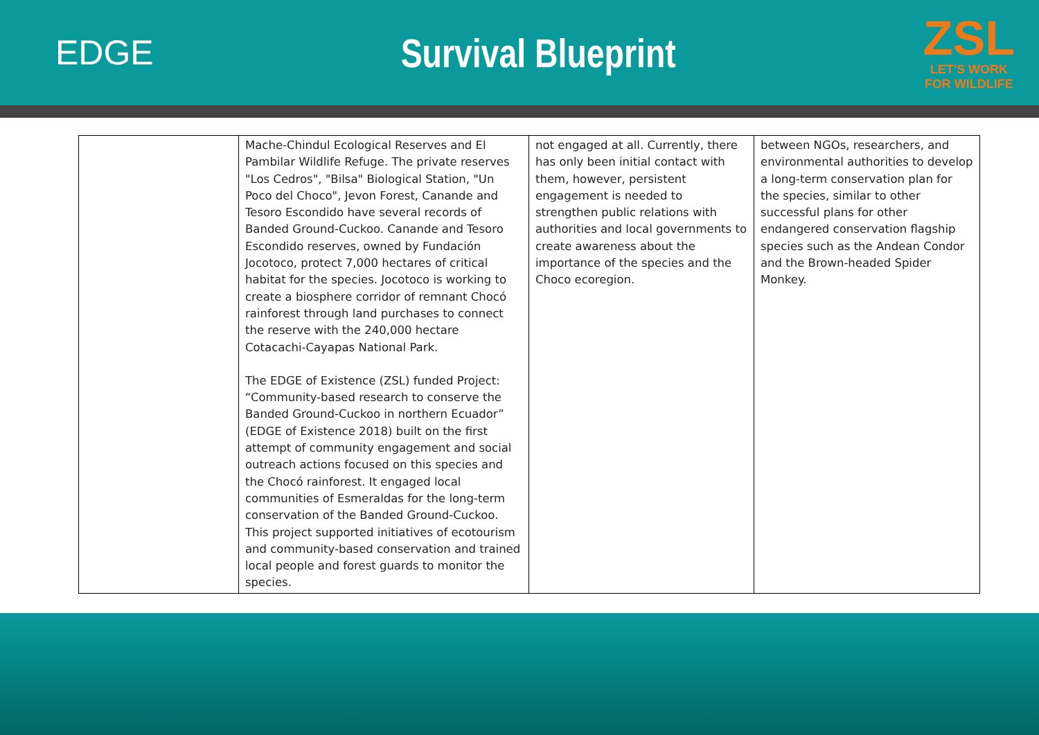EDGE
Survival Blueprint
ZSL
LET'S WORK
FOR WILDLIFE
| | Mache-Chindul Ecological Reserves and El Pambilar Wildlife Refuge. The private reserves "Los Cedros", "Bilsa" Biological Station, "Un Poco del Choco", Jevon Forest, Canande and Tesoro Escondido have several records of Banded Ground-Cuckoo. Canande and Tesoro Escondido reserves, owned by Fundación Jocotoco, protect 7,000 hectares of critical habitat for the species. Jocotoco is working to create a biosphere corridor of remnant Chocó rainforest through land purchases to connect the reserve with the 240,000 hectare Cotacachi-Cayapas National Park. The EDGE of Existence (ZSL) funded Project: “Community-based research to conserve the Banded Ground-Cuckoo in northern Ecuador” (EDGE of Existence 2018) built on the first attempt of community engagement and social outreach actions focused on this species and the Chocó rainforest. It engaged local communities of Esmeraldas for the long-term conservation of the Banded Ground-Cuckoo. This project supported initiatives of ecotourism and community-based conservation and trained local people and forest guards to monitor the species. | not engaged at all. Currently, there has only been initial contact with them, however, persistent engagement is needed to strengthen public relations with authorities and local governments to create awareness about the importance of the species and the Choco ecoregion. | between NGOs, researchers, and environmental authorities to develop a long-term conservation plan for the species, similar to other successful plans for other endangered conservation flagship species such as the Andean Condor and the Brown-headed Spider Monkey. |